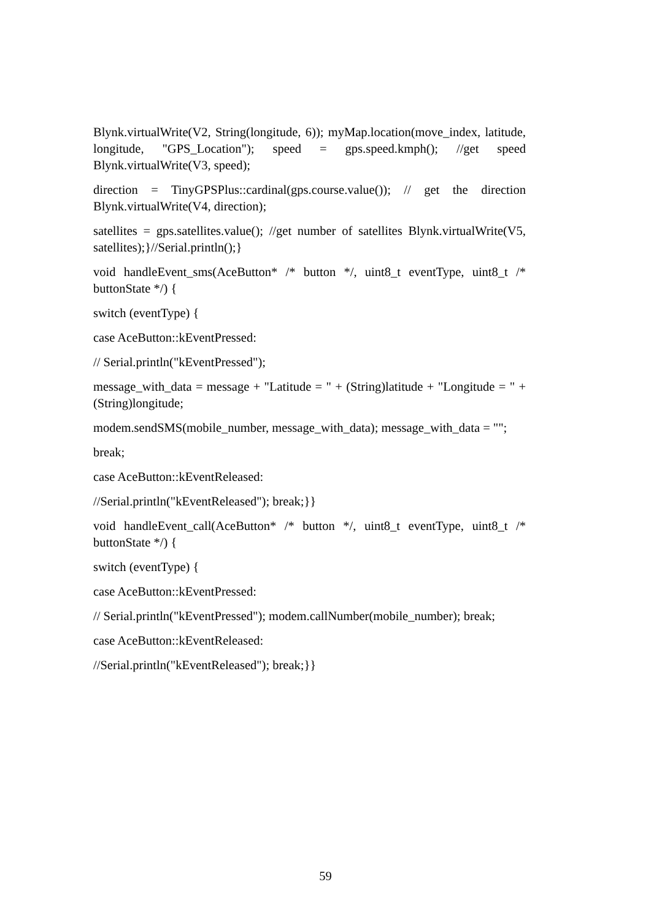Blynk.virtualWrite(V2, String(longitude, 6)); myMap.location(move_index, latitude, longitude, "GPS_Location"); speed = gps.speed.kmph(); //get speed Blynk.virtualWrite(V3, speed);
direction = TinyGPSPlus::cardinal(gps.course.value()); // get the direction Blynk.virtualWrite(V4, direction);
satellites = gps.satellites.value(); //get number of satellites Blynk.virtualWrite(V5, satellites);}//Serial.println();}
void handleEvent_sms(AceButton* /* button */, uint8_t eventType, uint8_t /* buttonState */) {
switch (eventType) {
case AceButton::kEventPressed:
// Serial.println("kEventPressed");
message_with_data = message + "Latitude = " + (String)latitude + "Longitude = " + (String)longitude;
modem.sendSMS(mobile_number, message_with_data); message_with_data = "";
break;
case AceButton::kEventReleased:
//Serial.println("kEventReleased"); break;}}
void handleEvent_call(AceButton* /* button */, uint8_t eventType, uint8_t /* buttonState */) {
switch (eventType) {
case AceButton::kEventPressed:
// Serial.println("kEventPressed"); modem.callNumber(mobile_number); break;
case AceButton::kEventReleased:
//Serial.println("kEventReleased"); break;}}
59